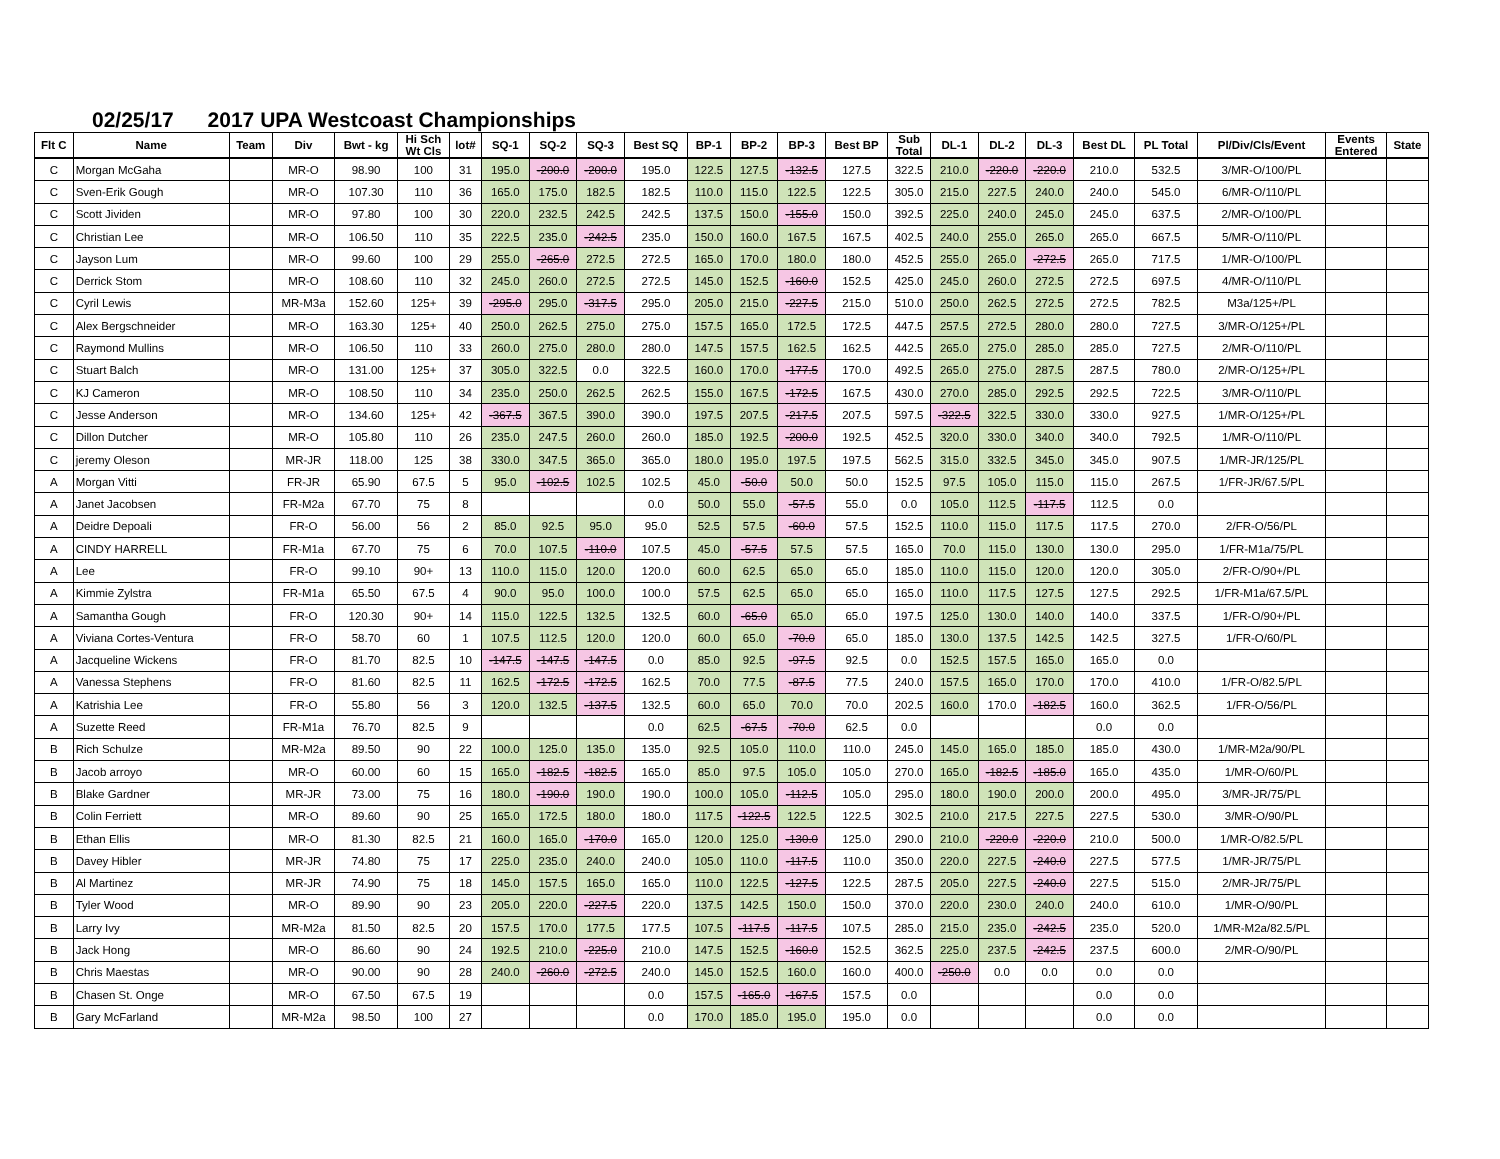02/25/17 2017 UPA Westcoast Championships
| Flt C | Name | Team | Div | Bwt - kg | Hi Sch Wt Cls | lot# | SQ-1 | SQ-2 | SQ-3 | Best SQ | BP-1 | BP-2 | BP-3 | Best BP | Sub Total | DL-1 | DL-2 | DL-3 | Best DL | PL Total | Pl/Div/Cls/Event | Events Entered | State |
| --- | --- | --- | --- | --- | --- | --- | --- | --- | --- | --- | --- | --- | --- | --- | --- | --- | --- | --- | --- | --- | --- | --- | --- |
| C | Morgan McGaha | | MR-O | 98.90 | 100 | 31 | 195.0 | -200.0 | -200.0 | 195.0 | 122.5 | 127.5 | -132.5 | 127.5 | 322.5 | 210.0 | -220.0 | -220.0 | 210.0 | 532.5 | 3/MR-O/100/PL | | |
| C | Sven-Erik Gough | | MR-O | 107.30 | 110 | 36 | 165.0 | 175.0 | 182.5 | 182.5 | 110.0 | 115.0 | 122.5 | 122.5 | 305.0 | 215.0 | 227.5 | 240.0 | 240.0 | 545.0 | 6/MR-O/110/PL | | |
| C | Scott Jividen | | MR-O | 97.80 | 100 | 30 | 220.0 | 232.5 | 242.5 | 242.5 | 137.5 | 150.0 | -155.0 | 150.0 | 392.5 | 225.0 | 240.0 | 245.0 | 245.0 | 637.5 | 2/MR-O/100/PL | | |
| C | Christian Lee | | MR-O | 106.50 | 110 | 35 | 222.5 | 235.0 | -242.5 | 235.0 | 150.0 | 160.0 | 167.5 | 167.5 | 402.5 | 240.0 | 255.0 | 265.0 | 265.0 | 667.5 | 5/MR-O/110/PL | | |
| C | Jayson Lum | | MR-O | 99.60 | 100 | 29 | 255.0 | -265.0 | 272.5 | 272.5 | 165.0 | 170.0 | 180.0 | 180.0 | 452.5 | 255.0 | 265.0 | -272.5 | 265.0 | 717.5 | 1/MR-O/100/PL | | |
| C | Derrick Stom | | MR-O | 108.60 | 110 | 32 | 245.0 | 260.0 | 272.5 | 272.5 | 145.0 | 152.5 | -160.0 | 152.5 | 425.0 | 245.0 | 260.0 | 272.5 | 272.5 | 697.5 | 4/MR-O/110/PL | | |
| C | Cyril Lewis | | MR-M3a | 152.60 | 125+ | 39 | -295.0 | 295.0 | -317.5 | 295.0 | 205.0 | 215.0 | -227.5 | 215.0 | 510.0 | 250.0 | 262.5 | 272.5 | 272.5 | 782.5 | M3a/125+/PL | | |
| C | Alex Bergschneider | | MR-O | 163.30 | 125+ | 40 | 250.0 | 262.5 | 275.0 | 275.0 | 157.5 | 165.0 | 172.5 | 172.5 | 447.5 | 257.5 | 272.5 | 280.0 | 280.0 | 727.5 | 3/MR-O/125+/PL | | |
| C | Raymond Mullins | | MR-O | 106.50 | 110 | 33 | 260.0 | 275.0 | 280.0 | 280.0 | 147.5 | 157.5 | 162.5 | 162.5 | 442.5 | 265.0 | 275.0 | 285.0 | 285.0 | 727.5 | 2/MR-O/110/PL | | |
| C | Stuart Balch | | MR-O | 131.00 | 125+ | 37 | 305.0 | 322.5 | 0.0 | 322.5 | 160.0 | 170.0 | -177.5 | 170.0 | 492.5 | 265.0 | 275.0 | 287.5 | 287.5 | 780.0 | 2/MR-O/125+/PL | | |
| C | KJ Cameron | | MR-O | 108.50 | 110 | 34 | 235.0 | 250.0 | 262.5 | 262.5 | 155.0 | 167.5 | -172.5 | 167.5 | 430.0 | 270.0 | 285.0 | 292.5 | 292.5 | 722.5 | 3/MR-O/110/PL | | |
| C | Jesse Anderson | | MR-O | 134.60 | 125+ | 42 | -367.5 | 367.5 | 390.0 | 390.0 | 197.5 | 207.5 | -217.5 | 207.5 | 597.5 | -322.5 | 322.5 | 330.0 | 330.0 | 927.5 | 1/MR-O/125+/PL | | |
| C | Dillon Dutcher | | MR-O | 105.80 | 110 | 26 | 235.0 | 247.5 | 260.0 | 260.0 | 185.0 | 192.5 | -200.0 | 192.5 | 452.5 | 320.0 | 330.0 | 340.0 | 340.0 | 792.5 | 1/MR-O/110/PL | | |
| C | jeremy Oleson | | MR-JR | 118.00 | 125 | 38 | 330.0 | 347.5 | 365.0 | 365.0 | 180.0 | 195.0 | 197.5 | 197.5 | 562.5 | 315.0 | 332.5 | 345.0 | 345.0 | 907.5 | 1/MR-JR/125/PL | | |
| A | Morgan Vitti | | FR-JR | 65.90 | 67.5 | 5 | 95.0 | -102.5 | 102.5 | 102.5 | 45.0 | -50.0 | 50.0 | 50.0 | 152.5 | 97.5 | 105.0 | 115.0 | 115.0 | 267.5 | 1/FR-JR/67.5/PL | | |
| A | Janet Jacobsen | | FR-M2a | 67.70 | 75 | 8 | | | | 0.0 | 50.0 | 55.0 | -57.5 | 55.0 | 0.0 | 105.0 | 112.5 | -117.5 | 112.5 | 0.0 | | | |
| A | Deidre Depoali | | FR-O | 56.00 | 56 | 2 | 85.0 | 92.5 | 95.0 | 95.0 | 52.5 | 57.5 | -60.0 | 57.5 | 152.5 | 110.0 | 115.0 | 117.5 | 117.5 | 270.0 | 2/FR-O/56/PL | | |
| A | CINDY HARRELL | | FR-M1a | 67.70 | 75 | 6 | 70.0 | 107.5 | -110.0 | 107.5 | 45.0 | -57.5 | 57.5 | 57.5 | 165.0 | 70.0 | 115.0 | 130.0 | 130.0 | 295.0 | 1/FR-M1a/75/PL | | |
| A | Lee | | FR-O | 99.10 | 90+ | 13 | 110.0 | 115.0 | 120.0 | 120.0 | 60.0 | 62.5 | 65.0 | 65.0 | 185.0 | 110.0 | 115.0 | 120.0 | 120.0 | 305.0 | 2/FR-O/90+/PL | | |
| A | Kimmie Zylstra | | FR-M1a | 65.50 | 67.5 | 4 | 90.0 | 95.0 | 100.0 | 100.0 | 57.5 | 62.5 | 65.0 | 65.0 | 165.0 | 110.0 | 117.5 | 127.5 | 127.5 | 292.5 | 1/FR-M1a/67.5/PL | | |
| A | Samantha Gough | | FR-O | 120.30 | 90+ | 14 | 115.0 | 122.5 | 132.5 | 132.5 | 60.0 | -65.0 | 65.0 | 65.0 | 197.5 | 125.0 | 130.0 | 140.0 | 140.0 | 337.5 | 1/FR-O/90+/PL | | |
| A | Viviana Cortes-Ventura | | FR-O | 58.70 | 60 | 1 | 107.5 | 112.5 | 120.0 | 120.0 | 60.0 | 65.0 | -70.0 | 65.0 | 185.0 | 130.0 | 137.5 | 142.5 | 142.5 | 327.5 | 1/FR-O/60/PL | | |
| A | Jacqueline Wickens | | FR-O | 81.70 | 82.5 | 10 | -147.5 | -147.5 | -147.5 | 0.0 | 85.0 | 92.5 | -97.5 | 92.5 | 0.0 | 152.5 | 157.5 | 165.0 | 165.0 | 0.0 | | | |
| A | Vanessa Stephens | | FR-O | 81.60 | 82.5 | 11 | 162.5 | -172.5 | -172.5 | 162.5 | 70.0 | 77.5 | -87.5 | 77.5 | 240.0 | 157.5 | 165.0 | 170.0 | 170.0 | 410.0 | 1/FR-O/82.5/PL | | |
| A | Katrishia Lee | | FR-O | 55.80 | 56 | 3 | 120.0 | 132.5 | -137.5 | 132.5 | 60.0 | 65.0 | 70.0 | 70.0 | 202.5 | 160.0 | 170.0 | -182.5 | 160.0 | 362.5 | 1/FR-O/56/PL | | |
| A | Suzette Reed | | FR-M1a | 76.70 | 82.5 | 9 | | | | 0.0 | 62.5 | -67.5 | -70.0 | 62.5 | 0.0 | | | | 0.0 | 0.0 | | | |
| B | Rich Schulze | | MR-M2a | 89.50 | 90 | 22 | 100.0 | 125.0 | 135.0 | 135.0 | 92.5 | 105.0 | 110.0 | 110.0 | 245.0 | 145.0 | 165.0 | 185.0 | 185.0 | 430.0 | 1/MR-M2a/90/PL | | |
| B | Jacob arroyo | | MR-O | 60.00 | 60 | 15 | 165.0 | -182.5 | -182.5 | 165.0 | 85.0 | 97.5 | 105.0 | 105.0 | 270.0 | 165.0 | -182.5 | -185.0 | 165.0 | 435.0 | 1/MR-O/60/PL | | |
| B | Blake Gardner | | MR-JR | 73.00 | 75 | 16 | 180.0 | -190.0 | 190.0 | 190.0 | 100.0 | 105.0 | -112.5 | 105.0 | 295.0 | 180.0 | 190.0 | 200.0 | 200.0 | 495.0 | 3/MR-JR/75/PL | | |
| B | Colin Ferriett | | MR-O | 89.60 | 90 | 25 | 165.0 | 172.5 | 180.0 | 180.0 | 117.5 | -122.5 | 122.5 | 122.5 | 302.5 | 210.0 | 217.5 | 227.5 | 227.5 | 530.0 | 3/MR-O/90/PL | | |
| B | Ethan Ellis | | MR-O | 81.30 | 82.5 | 21 | 160.0 | 165.0 | -170.0 | 165.0 | 120.0 | 125.0 | -130.0 | 125.0 | 290.0 | 210.0 | -220.0 | -220.0 | 210.0 | 500.0 | 1/MR-O/82.5/PL | | |
| B | Davey Hibler | | MR-JR | 74.80 | 75 | 17 | 225.0 | 235.0 | 240.0 | 240.0 | 105.0 | 110.0 | -117.5 | 110.0 | 350.0 | 220.0 | 227.5 | -240.0 | 227.5 | 577.5 | 1/MR-JR/75/PL | | |
| B | Al Martinez | | MR-JR | 74.90 | 75 | 18 | 145.0 | 157.5 | 165.0 | 165.0 | 110.0 | 122.5 | -127.5 | 122.5 | 287.5 | 205.0 | 227.5 | -240.0 | 227.5 | 515.0 | 2/MR-JR/75/PL | | |
| B | Tyler Wood | | MR-O | 89.90 | 90 | 23 | 205.0 | 220.0 | -227.5 | 220.0 | 137.5 | 142.5 | 150.0 | 150.0 | 370.0 | 220.0 | 230.0 | 240.0 | 240.0 | 610.0 | 1/MR-O/90/PL | | |
| B | Larry Ivy | | MR-M2a | 81.50 | 82.5 | 20 | 157.5 | 170.0 | 177.5 | 177.5 | 107.5 | -117.5 | -117.5 | 107.5 | 285.0 | 215.0 | 235.0 | -242.5 | 235.0 | 520.0 | 1/MR-M2a/82.5/PL | | |
| B | Jack Hong | | MR-O | 86.60 | 90 | 24 | 192.5 | 210.0 | -225.0 | 210.0 | 147.5 | 152.5 | -160.0 | 152.5 | 362.5 | 225.0 | 237.5 | -242.5 | 237.5 | 600.0 | 2/MR-O/90/PL | | |
| B | Chris Maestas | | MR-O | 90.00 | 90 | 28 | 240.0 | -260.0 | -272.5 | 240.0 | 145.0 | 152.5 | 160.0 | 160.0 | 400.0 | -250.0 | 0.0 | 0.0 | 0.0 | 0.0 | | | |
| B | Chasen St. Onge | | MR-O | 67.50 | 67.5 | 19 | | | | 0.0 | 157.5 | -165.0 | -167.5 | 157.5 | 0.0 | | | | 0.0 | 0.0 | | | |
| B | Gary McFarland | | MR-M2a | 98.50 | 100 | 27 | | | | 0.0 | 170.0 | 185.0 | 195.0 | 195.0 | 0.0 | | | | 0.0 | 0.0 | | | |